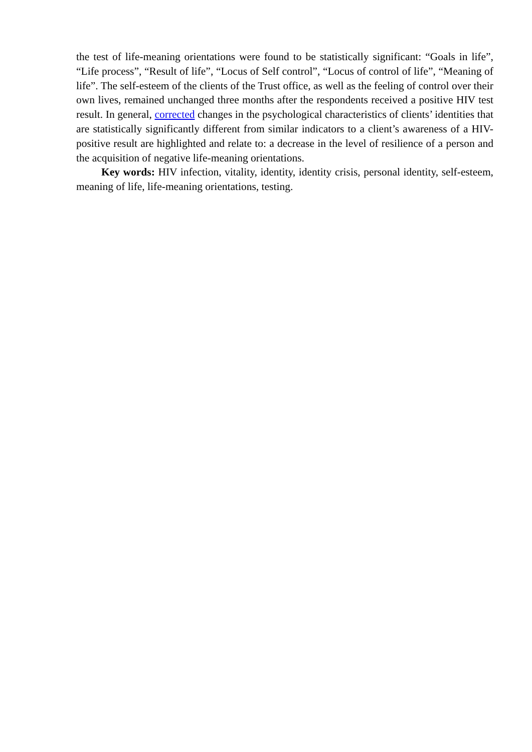the test of life-meaning orientations were found to be statistically significant: “Goals in life”, “Life process”, “Result of life”, “Locus of Self control”, “Locus of control of life”, “Meaning of life”. The self-esteem of the clients of the Trust office, as well as the feeling of control over their own lives, remained unchanged three months after the respondents received a positive HIV test result. In general, corrected changes in the psychological characteristics of clients’ identities that are statistically significantly different from similar indicators to a client’s awareness of a HIV-positive result are highlighted and relate to: a decrease in the level of resilience of a person and the acquisition of negative life-meaning orientations.
Key words: HIV infection, vitality, identity, identity crisis, personal identity, self-esteem, meaning of life, life-meaning orientations, testing.